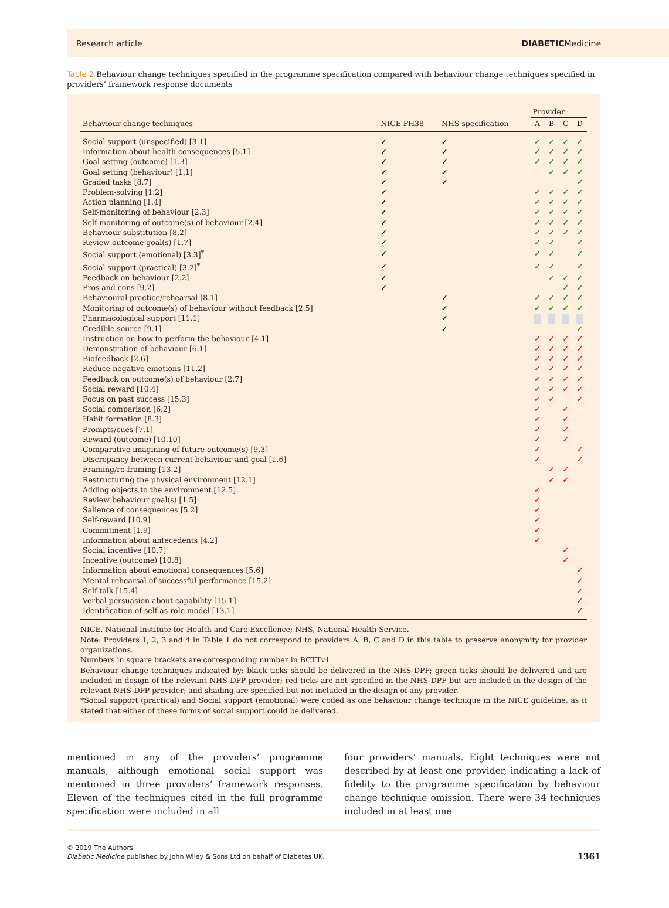Research article DIABETICMedicine
Table 2 Behaviour change techniques specified in the programme specification compared with behaviour change techniques specified in providers’ framework response documents
| | | | Provider | | | |
| --- | --- | --- | --- | --- | --- | --- |
| Behaviour change techniques | NICE PH38 | NHS specification | A | B | C | D |
| Social support (unspecified) [3.1] | ✓ | ✓ | ✓ | ✓ | ✓ | ✓ |
| Information about health consequences [5.1] | ✓ | ✓ | ✓ | ✓ | ✓ | ✓ |
| Goal setting (outcome) [1.3] | ✓ | ✓ | ✓ | ✓ | ✓ | ✓ |
| Goal setting (behaviour) [1.1] | ✓ | ✓ | | ✓ | ✓ | ✓ |
| Graded tasks [8.7] | ✓ | ✓ | | | | ✓ |
| Problem-solving [1.2] | ✓ | | ✓ | ✓ | ✓ | ✓ |
| Action planning [1.4] | ✓ | | ✓ | ✓ | ✓ | ✓ |
| Self-monitoring of behaviour [2.3] | ✓ | | ✓ | ✓ | ✓ | ✓ |
| Self-monitoring of outcome(s) of behaviour [2.4] | ✓ | | ✓ | ✓ | ✓ | ✓ |
| Behaviour substitution [8.2] | ✓ | | ✓ | ✓ | ✓ | ✓ |
| Review outcome goal(s) [1.7] | ✓ | | ✓ | ✓ | | ✓ |
| Social support (emotional) [3.3]<sup>*</sup> | ✓ | | ✓ | ✓ | | ✓ |
| Social support (practical) [3.2]<sup>*</sup> | ✓ | | ✓ | ✓ | | ✓ |
| Feedback on behaviour [2.2] | ✓ | | | ✓ | ✓ | ✓ |
| Pros and cons [9.2] | ✓ | | | | ✓ | ✓ |
| Behavioural practice/rehearsal [8.1] | | ✓ | ✓ | ✓ | ✓ | ✓ |
| Monitoring of outcome(s) of behaviour without feedback [2.5] | | ✓ | ✓ | ✓ | ✓ | ✓ |
| Pharmacological support [11.1] | | ✓ | | | | |
| Credible source [9.1] | | ✓ | | | | ✓ |
| Instruction on how to perform the behaviour [4.1] | | | ✓ | ✓ | ✓ | ✓ |
| Demonstration of behaviour [6.1] | | | ✓ | ✓ | ✓ | ✓ |
| Biofeedback [2.6] | | | ✓ | ✓ | ✓ | ✓ |
| Reduce negative emotions [11.2] | | | ✓ | ✓ | ✓ | ✓ |
| Feedback on outcome(s) of behaviour [2.7] | | | ✓ | ✓ | ✓ | ✓ |
| Social reward [10.4] | | | ✓ | ✓ | ✓ | ✓ |
| Focus on past success [15.3] | | | ✓ | ✓ | | ✓ |
| Social comparison [6.2] | | | ✓ | | ✓ | |
| Habit formation [8.3] | | | ✓ | | ✓ | |
| Prompts/cues [7.1] | | | ✓ | | ✓ | |
| Reward (outcome) [10.10] | | | ✓ | | ✓ | |
| Comparative imagining of future outcome(s) [9.3] | | | ✓ | | | ✓ |
| Discrepancy between current behaviour and goal [1.6] | | | ✓ | | | ✓ |
| Framing/re-framing [13.2] | | | | ✓ | ✓ | |
| Restructuring the physical environment [12.1] | | | | ✓ | ✓ | |
| Adding objects to the environment [12.5] | | | ✓ | | | |
| Review behaviour goal(s) [1.5] | | | ✓ | | | |
| Salience of consequences [5.2] | | | ✓ | | | |
| Self-reward [10.9] | | | ✓ | | | |
| Commitment [1.9] | | | ✓ | | | |
| Information about antecedents [4.2] | | | ✓ | | | |
| Social incentive [10.7] | | | | | ✓ | |
| Incentive (outcome) [10.8] | | | | | ✓ | |
| Information about emotional consequences [5.6] | | | | | | ✓ |
| Mental rehearsal of successful performance [15.2] | | | | | | ✓ |
| Self-talk [15.4] | | | | | | ✓ |
| Verbal persuasion about capability [15.1] | | | | | | ✓ |
| Identification of self as role model [13.1] | | | | | | ✓ |
NICE, National Institute for Health and Care Excellence; NHS, National Health Service.
Note: Providers 1, 2, 3 and 4 in Table 1 do not correspond to providers A, B, C and D in this table to preserve anonymity for provider organizations.
Numbers in square brackets are corresponding number in BCTTv1.
Behaviour change techniques indicated by: black ticks should be delivered in the NHS-DPP; green ticks should be delivered and are included in design of the relevant NHS-DPP provider; red ticks are not specified in the NHS-DPP but are included in the design of the relevant NHS-DPP provider; and shading are specified but not included in the design of any provider.
*Social support (practical) and Social support (emotional) were coded as one behaviour change technique in the NICE guideline, as it stated that either of these forms of social support could be delivered.
mentioned in any of the providers’ programme manuals, although emotional social support was mentioned in three providers’ framework responses. Eleven of the techniques cited in the full programme specification were included in all
four providers’ manuals. Eight techniques were not described by at least one provider, indicating a lack of fidelity to the programme specification by behaviour change technique omission. There were 34 techniques included in at least one
© 2019 The Authors.
Diabetic Medicine published by John Wiley & Sons Ltd on behalf of Diabetes UK.
1361